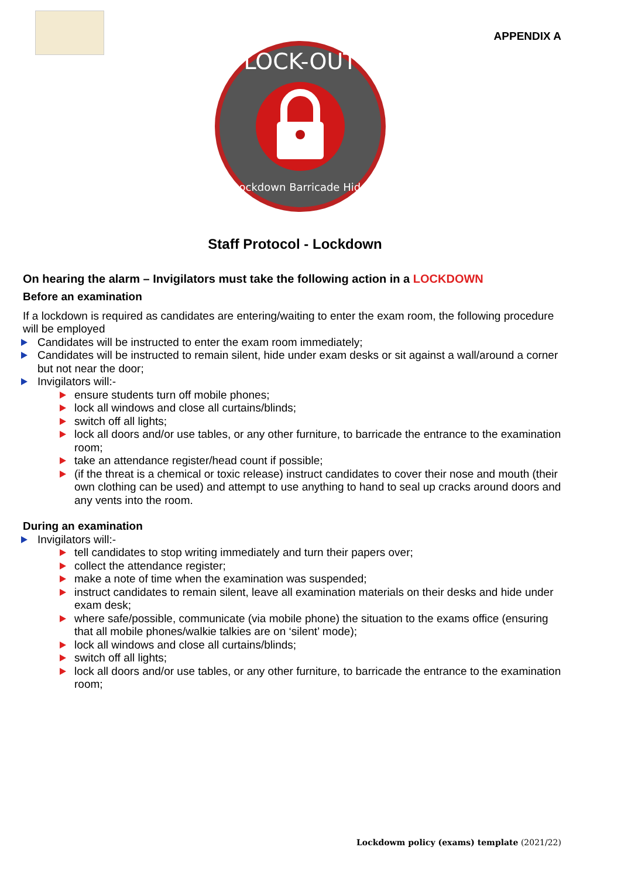APPENDIX A
LOCK-OUT
Lockdown Barricade Hide
Staff Protocol - Lockdown
On hearing the alarm – Invigilators must take the following action in a LOCKDOWN
Before an examination
If a lockdown is required as candidates are entering/waiting to enter the exam room, the following procedure will be employed
Candidates will be instructed to enter the exam room immediately;
Candidates will be instructed to remain silent, hide under exam desks or sit against a wall/around a corner but not near the door;
Invigilators will:-
ensure students turn off mobile phones;
lock all windows and close all curtains/blinds;
switch off all lights;
lock all doors and/or use tables, or any other furniture, to barricade the entrance to the examination room;
take an attendance register/head count if possible;
(if the threat is a chemical or toxic release) instruct candidates to cover their nose and mouth (their own clothing can be used) and attempt to use anything to hand to seal up cracks around doors and any vents into the room.
During an examination
Invigilators will:-
tell candidates to stop writing immediately and turn their papers over;
collect the attendance register;
make a note of time when the examination was suspended;
instruct candidates to remain silent, leave all examination materials on their desks and hide under exam desk;
where safe/possible, communicate (via mobile phone) the situation to the exams office (ensuring that all mobile phones/walkie talkies are on ‘silent’ mode);
lock all windows and close all curtains/blinds;
switch off all lights;
lock all doors and/or use tables, or any other furniture, to barricade the entrance to the examination room;
Lockdowm policy (exams) template (2021/22)